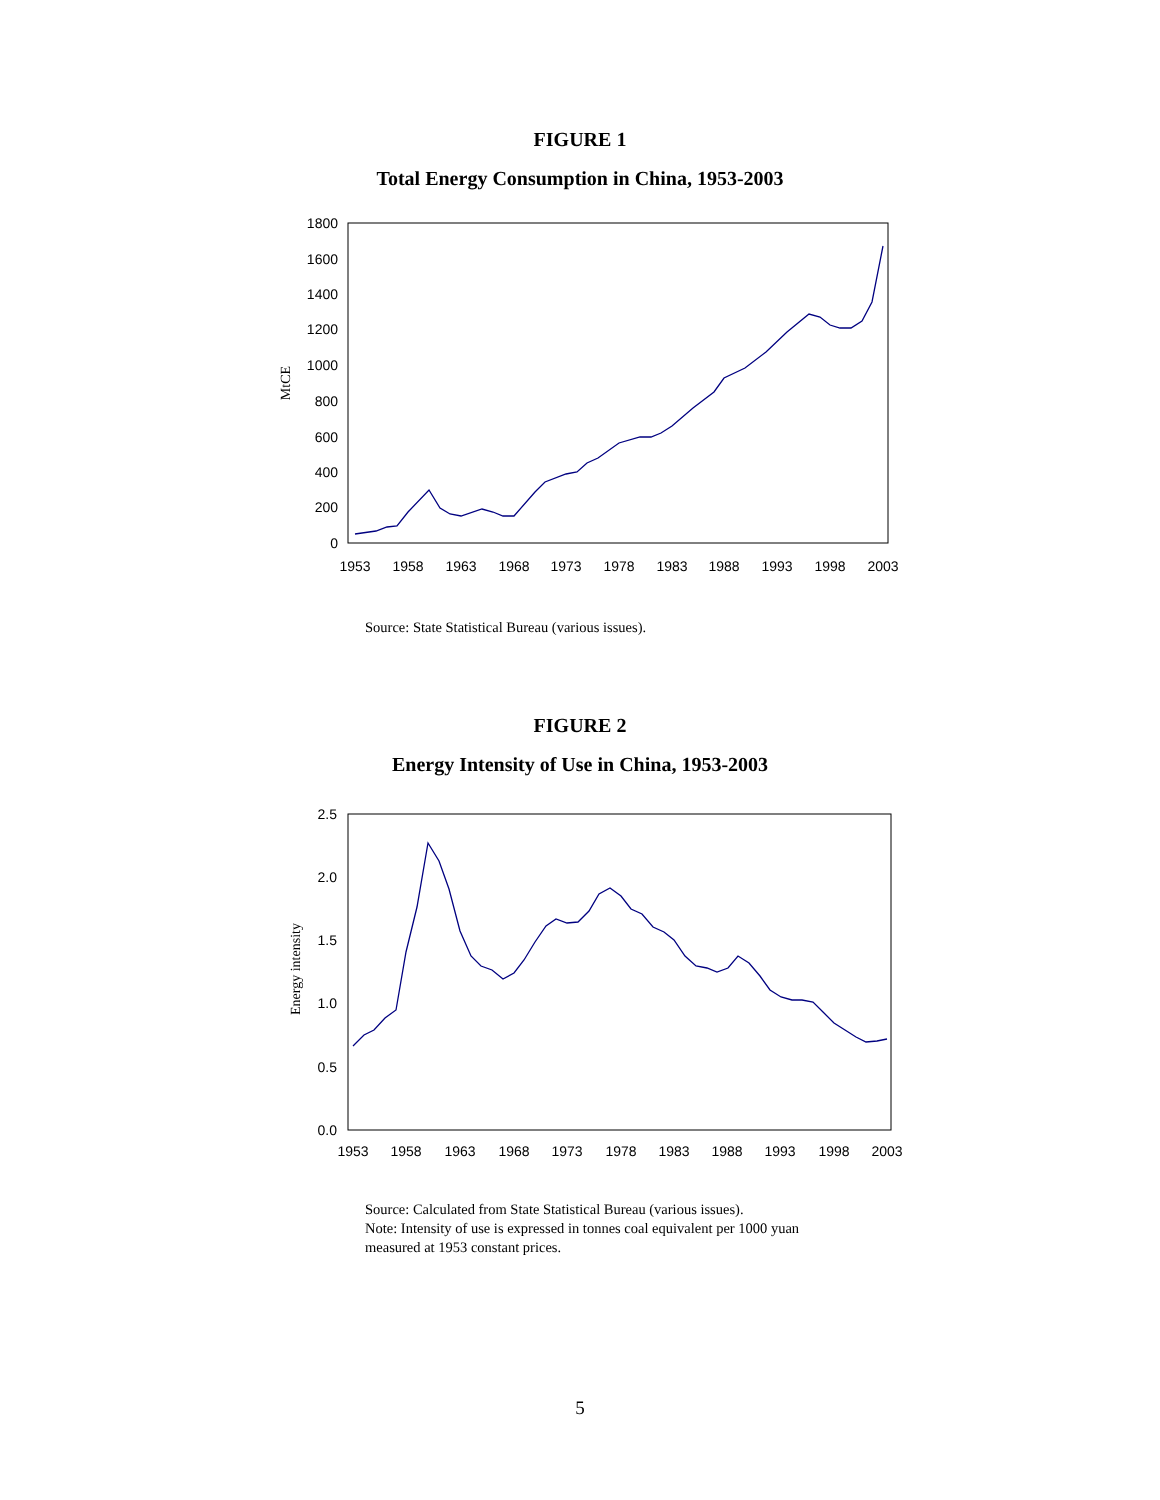FIGURE 1
Total Energy Consumption in China, 1953-2003
0
200
400
600
800
1000
1200
1400
1600
1800
1953
1958
1963
1968
1973
1978
1983
1988
1993
1998
2003
MtCE
Source: State Statistical Bureau (various issues).
FIGURE 2
Energy Intensity of Use in China, 1953-2003
0.0
0.5
1.0
1.5
2.0
2.5
1953
1958
1963
1968
1973
1978
1983
1988
1993
1998
2003
Energy intensity
Source: Calculated from State Statistical Bureau (various issues).
Note: Intensity of use is expressed in tonnes coal equivalent per 1000 yuan
measured at 1953 constant prices.
5